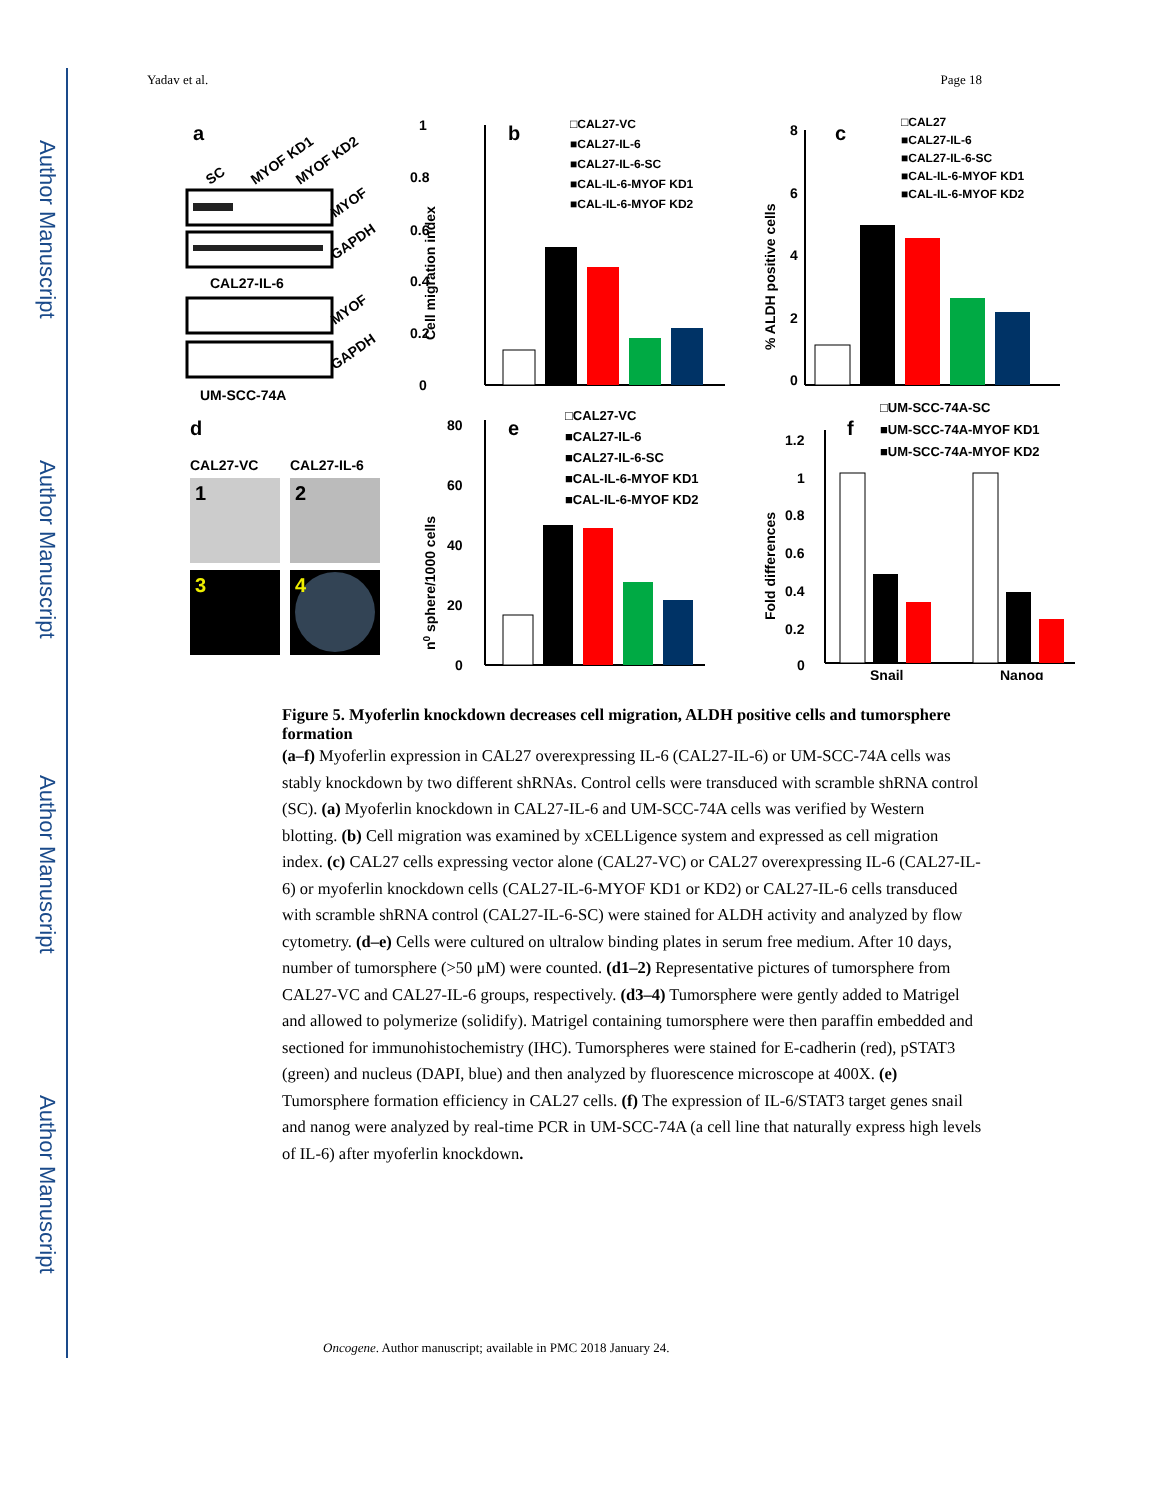Author Manuscript
Author Manuscript
Author Manuscript
Author Manuscript
Yadav et al. Page 18
a
SC
MYOF KD1
MYOF KD2
MYOF
GAPDH
CAL27-IL-6
MYOF
GAPDH
UM-SCC-74A
d
CAL27-VC
CAL27-IL-6
1
2
3
4
b
□CAL27-VC
■CAL27-IL-6
■CAL27-IL-6-SC
■CAL-IL-6-MYOF KD1
■CAL-IL-6-MYOF KD2
1
0.8
0.6
0.4
0.2
0
Cell migration index
c
□CAL27
■CAL27-IL-6
■CAL27-IL-6-SC
■CAL-IL-6-MYOF KD1
■CAL-IL-6-MYOF KD2
8
6
4
2
0
% ALDH positive cells
e
□CAL27-VC
■CAL27-IL-6
■CAL27-IL-6-SC
■CAL-IL-6-MYOF KD1
■CAL-IL-6-MYOF KD2
80
60
40
20
0
n0 sphere/1000 cells
f
□UM-SCC-74A-SC
■UM-SCC-74A-MYOF KD1
■UM-SCC-74A-MYOF KD2
1.2
1
0.8
0.6
0.4
0.2
0
Fold differences
Snail
Nanog
Figure 5. Myoferlin knockdown decreases cell migration, ALDH positive cells and tumorsphere formation
(a–f) Myoferlin expression in CAL27 overexpressing IL-6 (CAL27-IL-6) or UM-SCC-74A cells was stably knockdown by two different shRNAs. Control cells were transduced with scramble shRNA control (SC). (a) Myoferlin knockdown in CAL27-IL-6 and UM-SCC-74A cells was verified by Western blotting. (b) Cell migration was examined by xCELLigence system and expressed as cell migration index. (c) CAL27 cells expressing vector alone (CAL27-VC) or CAL27 overexpressing IL-6 (CAL27-IL-6) or myoferlin knockdown cells (CAL27-IL-6-MYOF KD1 or KD2) or CAL27-IL-6 cells transduced with scramble shRNA control (CAL27-IL-6-SC) were stained for ALDH activity and analyzed by flow cytometry. (d–e) Cells were cultured on ultralow binding plates in serum free medium. After 10 days, number of tumorsphere (>50 μM) were counted. (d1–2) Representative pictures of tumorsphere from CAL27-VC and CAL27-IL-6 groups, respectively. (d3–4) Tumorsphere were gently added to Matrigel and allowed to polymerize (solidify). Matrigel containing tumorsphere were then paraffin embedded and sectioned for immunohistochemistry (IHC). Tumorspheres were stained for E-cadherin (red), pSTAT3 (green) and nucleus (DAPI, blue) and then analyzed by fluorescence microscope at 400X. (e) Tumorsphere formation efficiency in CAL27 cells. (f) The expression of IL-6/STAT3 target genes snail and nanog were analyzed by real-time PCR in UM-SCC-74A (a cell line that naturally express high levels of IL-6) after myoferlin knockdown.
Oncogene. Author manuscript; available in PMC 2018 January 24.